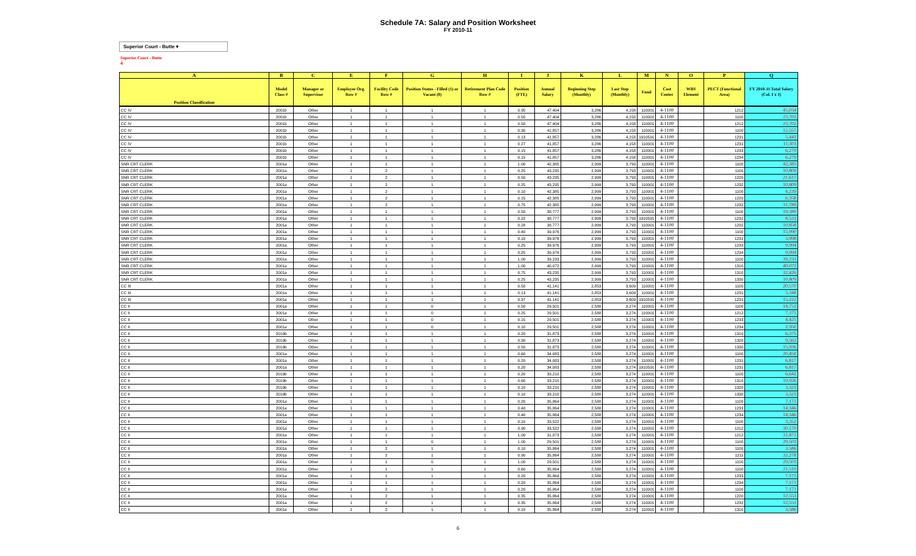Schedule 7A: Salary and Position Worksheet
FY 2010-11
Superior Court - Butte ▾
Superior Court - Butte
4
| A | B | C | E | F | G | H | I | J | K | L | M | N | O | P | Q |
| --- | --- | --- | --- | --- | --- | --- | --- | --- | --- | --- | --- | --- | --- | --- | --- |
| Position Classification | Model Class # | Manager or Supervisor | Employee Org. Row # | Facility Code Row # | Position Status - Filled (1) or Vacant (0) | Retirement Plan Code Row # | Position (FTE) | Annual Salary | Beginning Step (Monthly) | Last Step (Monthly) | Fund | Cost Center | WBS Element | PECT (Functional Area) | FY 2010-11 Total Salary (Col. I x J) |
| CC IV | 2001b | Other | 1 | 1 | 1 | 1 | 0.95 | 47,404 | 3,286 | 4,158 | 110001 | 4-1100 | | 1212 | 45,034 |
| CC IV | 2001b | Other | 1 | 1 | 1 | 1 | 0.50 | 47,404 | 3,286 | 4,158 | 110001 | 4-1100 | | 1100 | 23,702 |
| CC IV | 2001b | Other | 1 | 1 | 1 | 1 | 0.50 | 47,404 | 3,286 | 4,158 | 110001 | 4-1100 | | 1212 | 23,702 |
| CC IV | 2001b | Other | 1 | 1 | 1 | 1 | 0.30 | 41,857 | 3,286 | 4,158 | 110001 | 4-1100 | | 1100 | 12,557 |
| CC IV | 2001b | Other | 1 | 1 | 1 | 1 | 0.13 | 41,857 | 3,286 | 4,158 | 1910591 | 4-1100 | | 1231 | 5,441 |
| CC IV | 2001b | Other | 1 | 1 | 1 | 1 | 0.27 | 41,857 | 3,286 | 4,158 | 110001 | 4-1100 | | 1231 | 11,301 |
| CC IV | 2001b | Other | 1 | 1 | 1 | 1 | 0.15 | 41,857 | 3,286 | 4,158 | 110001 | 4-1100 | | 1233 | 6,279 |
| CC IV | 2001b | Other | 1 | 1 | 1 | 1 | 0.15 | 41,857 | 3,286 | 4,158 | 110001 | 4-1100 | | 1234 | 6,279 |
| SNR CRT CLERK | 2001a | Other | 1 | 1 | 1 | 1 | 1.00 | 42,385 | 2,999 | 3,793 | 110001 | 4-1100 | | 1100 | 42,385 |
| SNR CRT CLERK | 2001a | Other | 1 | 2 | 1 | 1 | 0.25 | 43,235 | 2,999 | 3,793 | 110001 | 4-1100 | | 1100 | 10,809 |
| SNR CRT CLERK | 2001a | Other | 1 | 2 | 1 | 1 | 0.50 | 43,235 | 2,999 | 3,793 | 110001 | 4-1100 | | 1220 | 21,617 |
| SNR CRT CLERK | 2001a | Other | 1 | 2 | 1 | 1 | 0.25 | 43,235 | 2,999 | 3,793 | 110001 | 4-1100 | | 1232 | 10,809 |
| SNR CRT CLERK | 2001a | Other | 1 | 2 | 1 | 1 | 0.10 | 42,385 | 2,999 | 3,793 | 110001 | 4-1100 | | 1100 | 4,239 |
| SNR CRT CLERK | 2001a | Other | 1 | 2 | 1 | 1 | 0.15 | 42,385 | 2,999 | 3,793 | 110001 | 4-1100 | | 1220 | 6,358 |
| SNR CRT CLERK | 2001a | Other | 1 | 2 | 1 | 1 | 0.75 | 42,385 | 2,999 | 3,793 | 110001 | 4-1100 | | 1232 | 31,789 |
| SNR CRT CLERK | 2001a | Other | 1 | 1 | 1 | 1 | 0.50 | 38,777 | 2,999 | 3,793 | 110001 | 4-1100 | | 1100 | 19,389 |
| SNR CRT CLERK | 2001a | Other | 1 | 1 | 1 | 1 | 0.22 | 38,777 | 2,999 | 3,793 | 1910591 | 4-1100 | | 1231 | 8,531 |
| SNR CRT CLERK | 2001a | Other | 1 | 1 | 1 | 1 | 0.28 | 38,777 | 2,999 | 3,793 | 110001 | 4-1100 | | 1231 | 10,858 |
| SNR CRT CLERK | 2001a | Other | 1 | 1 | 1 | 1 | 0.40 | 39,976 | 2,999 | 3,793 | 110001 | 4-1100 | | 1100 | 15,990 |
| SNR CRT CLERK | 2001a | Other | 1 | 1 | 1 | 1 | 0.10 | 39,976 | 2,999 | 3,793 | 110001 | 4-1100 | | 1231 | 3,998 |
| SNR CRT CLERK | 2001a | Other | 1 | 1 | 1 | 1 | 0.25 | 39,976 | 2,999 | 3,793 | 110001 | 4-1100 | | 1233 | 9,994 |
| SNR CRT CLERK | 2001a | Other | 1 | 1 | 1 | 1 | 0.25 | 39,976 | 2,999 | 3,793 | 110001 | 4-1100 | | 1234 | 9,994 |
| SNR CRT CLERK | 2001a | Other | 1 | 1 | 1 | 1 | 1.00 | 39,233 | 2,999 | 3,793 | 110001 | 4-1100 | | 1100 | 39,233 |
| SNR CRT CLERK | 2001a | Other | 1 | 1 | 1 | 1 | 1.00 | 40,072 | 2,999 | 3,793 | 110001 | 4-1100 | | 1310 | 40,072 |
| SNR CRT CLERK | 2001a | Other | 1 | 1 | 1 | 1 | 0.75 | 43,235 | 2,999 | 3,793 | 110001 | 4-1100 | | 1310 | 32,426 |
| SNR CRT CLERK | 2001a | Other | 1 | 1 | 1 | 1 | 0.25 | 43,235 | 2,999 | 3,793 | 110001 | 4-1100 | | 1330 | 10,809 |
| CC III | 2001a | Other | 1 | 1 | 1 | 1 | 0.50 | 41,141 | 2,853 | 3,609 | 110001 | 4-1100 | | 1100 | 20,570 |
| CC III | 2001a | Other | 1 | 1 | 1 | 1 | 0.13 | 41,141 | 2,853 | 3,609 | 110001 | 4-1100 | | 1231 | 5,348 |
| CC III | 2001a | Other | 1 | 1 | 1 | 1 | 0.37 | 41,141 | 2,853 | 3,609 | 1910591 | 4-1100 | | 1231 | 15,222 |
| CC II | 2001a | Other | 1 | 1 | 0 | 1 | 0.50 | 29,501 | 2,588 | 3,274 | 110001 | 4-1100 | | 1100 | 14,751 |
| CC II | 2001a | Other | 1 | 1 | 0 | 1 | 0.25 | 29,501 | 2,588 | 3,274 | 110001 | 4-1100 | | 1212 | 7,375 |
| CC II | 2001a | Other | 1 | 1 | 0 | 1 | 0.15 | 29,501 | 2,588 | 3,274 | 110001 | 4-1100 | | 1233 | 4,425 |
| CC II | 2001a | Other | 1 | 1 | 0 | 1 | 0.10 | 29,501 | 2,588 | 3,274 | 110001 | 4-1100 | | 1234 | 2,950 |
| CC II | 2019b | Other | 1 | 1 | 1 | 1 | 0.20 | 31,873 | 2,588 | 3,274 | 110001 | 4-1100 | | 1310 | 6,375 |
| CC II | 2019b | Other | 1 | 1 | 1 | 1 | 0.30 | 31,873 | 2,588 | 3,274 | 110001 | 4-1100 | | 1320 | 9,562 |
| CC II | 2019b | Other | 1 | 1 | 1 | 1 | 0.50 | 31,873 | 2,588 | 3,274 | 110001 | 4-1100 | | 1330 | 15,936 |
| CC II | 2001a | Other | 1 | 1 | 1 | 1 | 0.60 | 34,083 | 2,588 | 3,274 | 110001 | 4-1100 | | 1100 | 20,450 |
| CC II | 2001a | Other | 1 | 1 | 1 | 1 | 0.20 | 34,083 | 2,588 | 3,274 | 110001 | 4-1100 | | 1231 | 6,817 |
| CC II | 2001a | Other | 1 | 1 | 1 | 1 | 0.20 | 34,083 | 2,588 | 3,274 | 1910591 | 4-1100 | | 1231 | 6,817 |
| CC II | 2019b | Other | 1 | 1 | 1 | 1 | 0.20 | 33,210 | 2,588 | 3,274 | 110001 | 4-1100 | | 1100 | 6,642 |
| CC II | 2019b | Other | 1 | 1 | 1 | 1 | 0.60 | 33,210 | 2,588 | 3,274 | 110001 | 4-1100 | | 1310 | 19,926 |
| CC II | 2019b | Other | 1 | 1 | 1 | 1 | 0.10 | 33,210 | 2,588 | 3,274 | 110001 | 4-1100 | | 1320 | 3,321 |
| CC II | 2019b | Other | 1 | 1 | 1 | 1 | 0.10 | 33,210 | 2,588 | 3,274 | 110001 | 4-1100 | | 1330 | 3,321 |
| CC II | 2001a | Other | 1 | 1 | 1 | 1 | 0.20 | 35,864 | 2,588 | 3,274 | 110001 | 4-1100 | | 1100 | 7,173 |
| CC II | 2001a | Other | 1 | 1 | 1 | 1 | 0.40 | 35,864 | 2,588 | 3,274 | 110001 | 4-1100 | | 1233 | 14,346 |
| CC II | 2001a | Other | 1 | 1 | 1 | 1 | 0.40 | 35,864 | 2,588 | 3,274 | 110001 | 4-1100 | | 1234 | 14,346 |
| CC II | 2001a | Other | 1 | 1 | 1 | 1 | 0.10 | 33,522 | 2,588 | 3,274 | 110001 | 4-1100 | | 1100 | 3,352 |
| CC II | 2001a | Other | 1 | 1 | 1 | 1 | 0.90 | 33,522 | 2,588 | 3,274 | 110001 | 4-1100 | | 1212 | 30,170 |
| CC II | 2001a | Other | 1 | 1 | 1 | 1 | 1.00 | 31,873 | 2,588 | 3,274 | 110001 | 4-1100 | | 1212 | 31,873 |
| CC II | 2001a | Other | 1 | 1 | 0 | 1 | 1.00 | 29,501 | 2,588 | 3,274 | 110001 | 4-1100 | | 1100 | 29,501 |
| CC II | 2001a | Other | 1 | 2 | 1 | 1 | 0.10 | 35,864 | 2,588 | 3,274 | 110001 | 4-1100 | | 1100 | 3,586 |
| CC II | 2001a | Other | 1 | 2 | 1 | 1 | 0.90 | 35,864 | 2,588 | 3,274 | 110001 | 4-1100 | | 1211 | 32,278 |
| CC II | 2001a | Other | 1 | 1 | 0 | 1 | 1.00 | 29,501 | 2,588 | 3,274 | 110001 | 4-1100 | | 1100 | 29,501 |
| CC II | 2001a | Other | 1 | 1 | 1 | 1 | 0.60 | 35,864 | 2,588 | 3,274 | 110001 | 4-1100 | | 1100 | 21,519 |
| CC II | 2001a | Other | 1 | 1 | 1 | 1 | 0.20 | 35,864 | 2,588 | 3,274 | 110001 | 4-1100 | | 1233 | 7,173 |
| CC II | 2001a | Other | 1 | 1 | 1 | 1 | 0.20 | 35,864 | 2,588 | 3,274 | 110001 | 4-1100 | | 1234 | 7,173 |
| CC II | 2001a | Other | 1 | 2 | 1 | 1 | 0.20 | 35,864 | 2,588 | 3,274 | 110001 | 4-1100 | | 1100 | 7,173 |
| CC II | 2001a | Other | 1 | 2 | 1 | 1 | 0.35 | 35,864 | 2,588 | 3,274 | 110001 | 4-1100 | | 1220 | 12,553 |
| CC II | 2001a | Other | 1 | 2 | 1 | 1 | 0.35 | 35,864 | 2,588 | 3,274 | 110001 | 4-1100 | | 1232 | 12,553 |
| CC II | 2001a | Other | 1 | 2 | 1 | 1 | 0.10 | 35,864 | 2,588 | 3,274 | 110001 | 4-1100 | | 1310 | 3,586 |
6